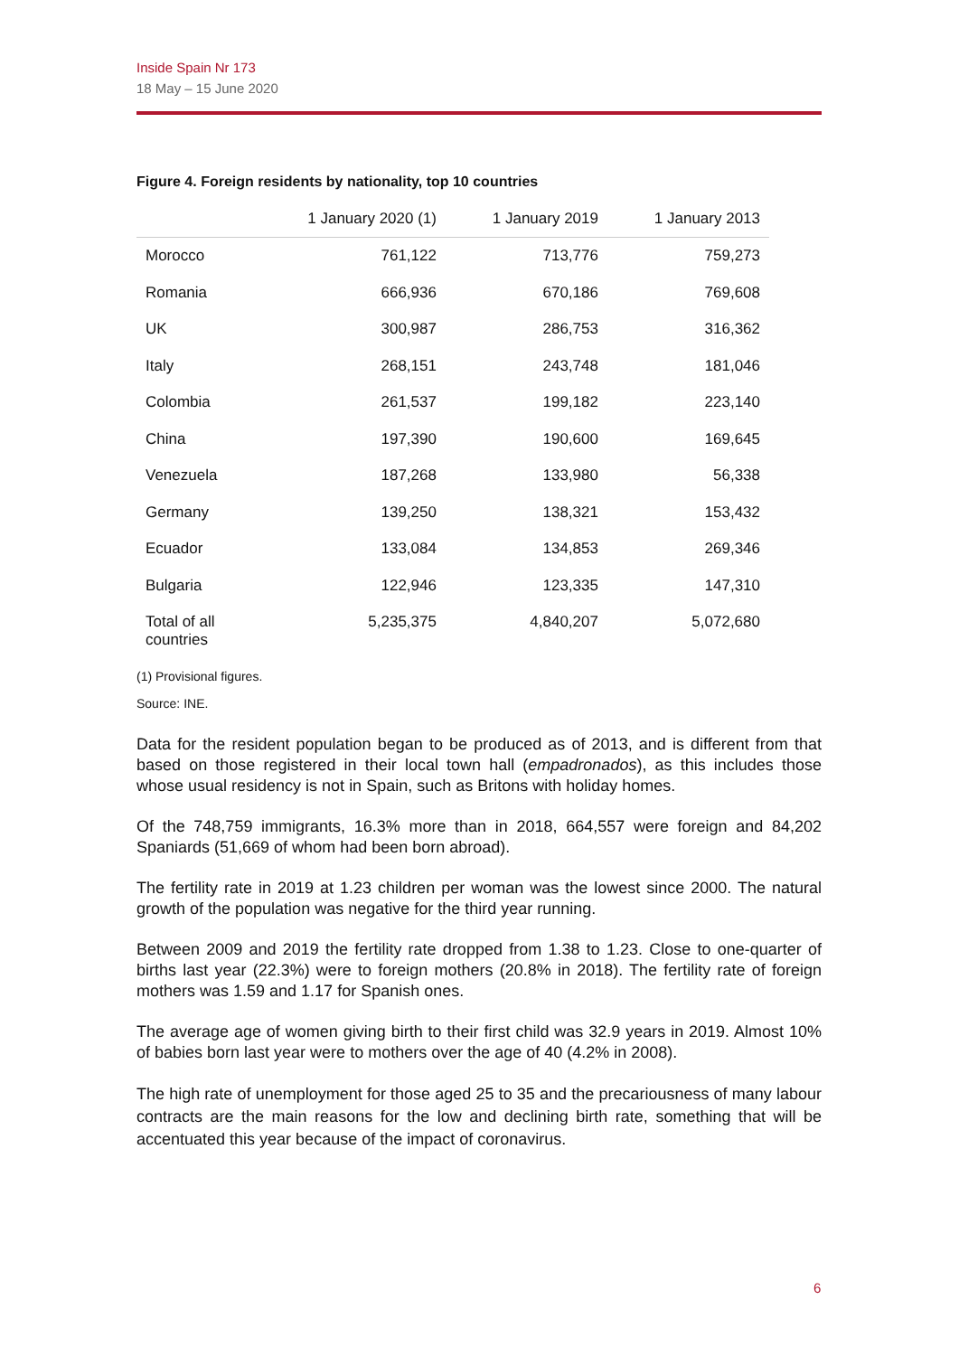Inside Spain Nr 173
18 May – 15 June 2020
Figure 4. Foreign residents by nationality, top 10 countries
| | 1 January 2020 (1) | 1 January 2019 | 1 January 2013 |
| --- | --- | --- | --- |
| Morocco | 761,122 | 713,776 | 759,273 |
| Romania | 666,936 | 670,186 | 769,608 |
| UK | 300,987 | 286,753 | 316,362 |
| Italy | 268,151 | 243,748 | 181,046 |
| Colombia | 261,537 | 199,182 | 223,140 |
| China | 197,390 | 190,600 | 169,645 |
| Venezuela | 187,268 | 133,980 | 56,338 |
| Germany | 139,250 | 138,321 | 153,432 |
| Ecuador | 133,084 | 134,853 | 269,346 |
| Bulgaria | 122,946 | 123,335 | 147,310 |
| Total of all countries | 5,235,375 | 4,840,207 | 5,072,680 |
(1) Provisional figures.
Source: INE.
Data for the resident population began to be produced as of 2013, and is different from that based on those registered in their local town hall (empadronados), as this includes those whose usual residency is not in Spain, such as Britons with holiday homes.
Of the 748,759 immigrants, 16.3% more than in 2018, 664,557 were foreign and 84,202 Spaniards (51,669 of whom had been born abroad).
The fertility rate in 2019 at 1.23 children per woman was the lowest since 2000. The natural growth of the population was negative for the third year running.
Between 2009 and 2019 the fertility rate dropped from 1.38 to 1.23. Close to one-quarter of births last year (22.3%) were to foreign mothers (20.8% in 2018). The fertility rate of foreign mothers was 1.59 and 1.17 for Spanish ones.
The average age of women giving birth to their first child was 32.9 years in 2019. Almost 10% of babies born last year were to mothers over the age of 40 (4.2% in 2008).
The high rate of unemployment for those aged 25 to 35 and the precariousness of many labour contracts are the main reasons for the low and declining birth rate, something that will be accentuated this year because of the impact of coronavirus.
6